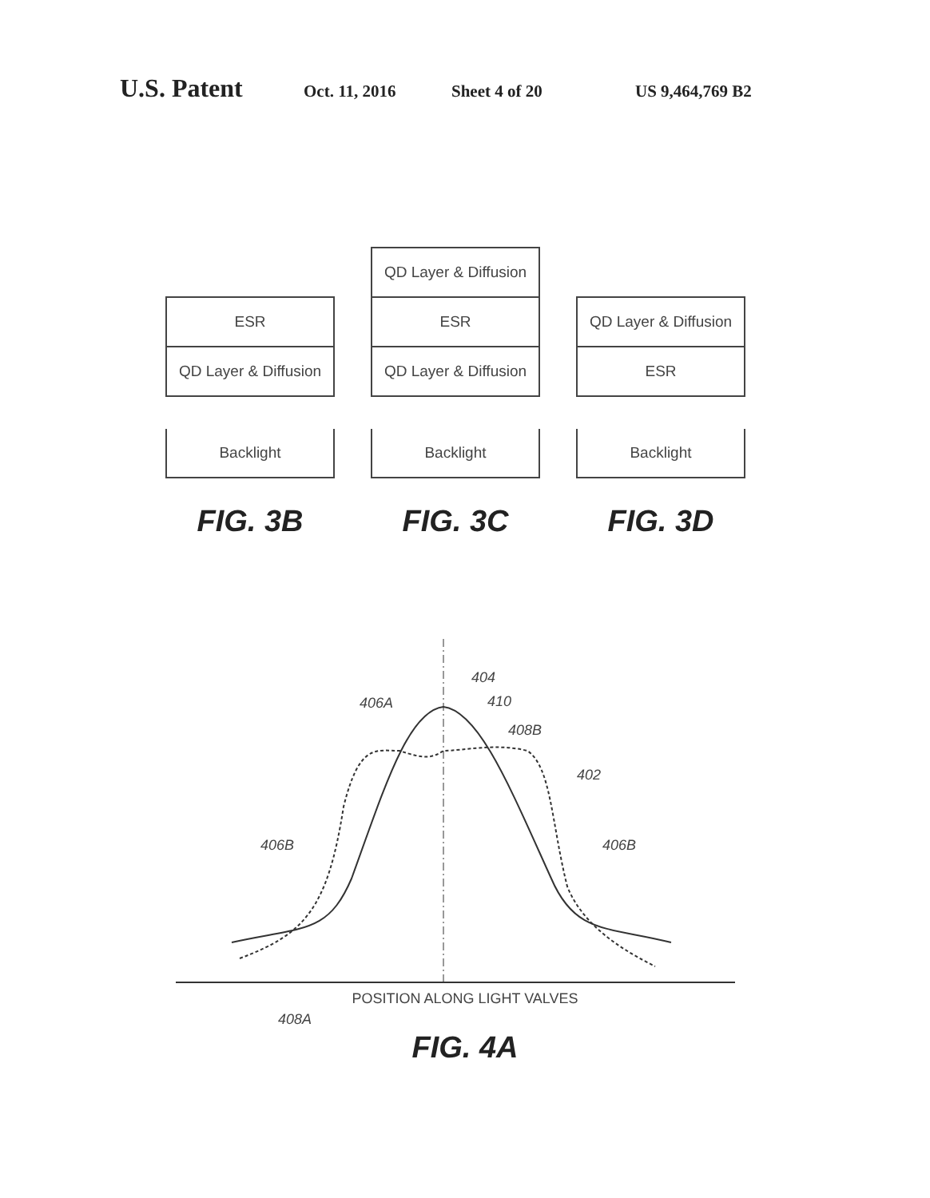U.S. Patent Oct. 11, 2016 Sheet 4 of 20 US 9,464,769 B2
ESR
QD Layer & Diffusion
Backlight
FIG. 3B
QD Layer & Diffusion
ESR
QD Layer & Diffusion
Backlight
FIG. 3C
QD Layer & Diffusion
ESR
Backlight
FIG. 3D
404
406A 410
408B
402
406B 406B
408A
POSITION ALONG LIGHT VALVES
FIG. 4A